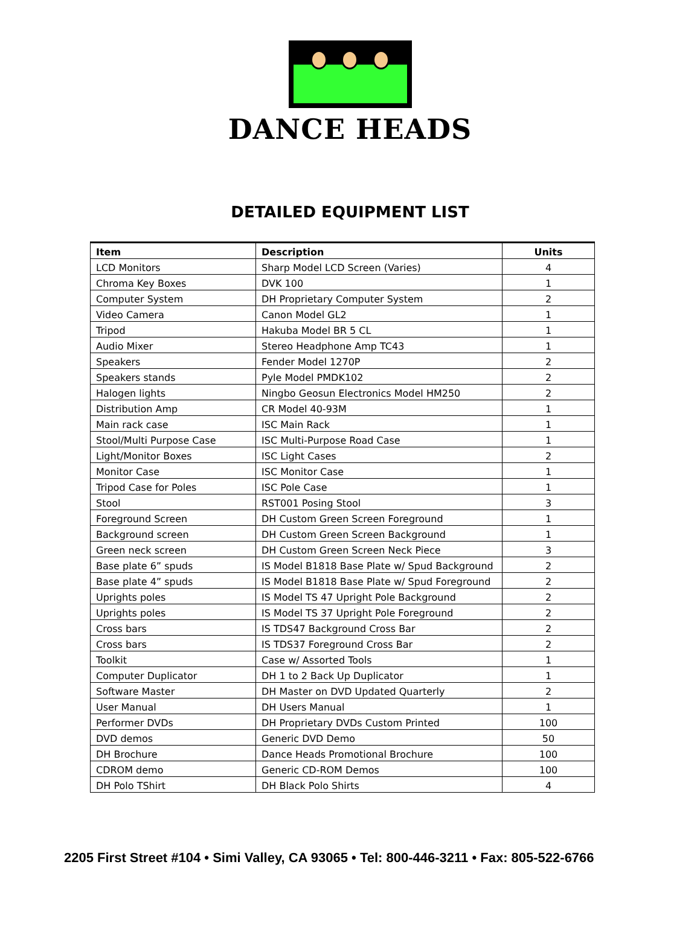DANCE HEADS
DETAILED EQUIPMENT LIST
| Item | Description | Units |
| --- | --- | --- |
| LCD Monitors | Sharp Model LCD Screen (Varies) | 4 |
| Chroma Key Boxes | DVK 100 | 1 |
| Computer System | DH Proprietary Computer System | 2 |
| Video Camera | Canon Model GL2 | 1 |
| Tripod | Hakuba Model BR 5 CL | 1 |
| Audio Mixer | Stereo Headphone Amp TC43 | 1 |
| Speakers | Fender Model 1270P | 2 |
| Speakers stands | Pyle Model PMDK102 | 2 |
| Halogen lights | Ningbo Geosun Electronics Model HM250 | 2 |
| Distribution Amp | CR Model 40-93M | 1 |
| Main rack case | ISC Main Rack | 1 |
| Stool/Multi Purpose Case | ISC Multi-Purpose Road Case | 1 |
| Light/Monitor Boxes | ISC Light Cases | 2 |
| Monitor Case | ISC Monitor Case | 1 |
| Tripod Case for Poles | ISC Pole Case | 1 |
| Stool | RST001 Posing Stool | 3 |
| Foreground Screen | DH Custom Green Screen Foreground | 1 |
| Background screen | DH Custom Green Screen Background | 1 |
| Green neck screen | DH Custom Green Screen Neck Piece | 3 |
| Base plate 6” spuds | IS Model B1818 Base Plate w/ Spud Background | 2 |
| Base plate 4” spuds | IS Model B1818 Base Plate w/ Spud Foreground | 2 |
| Uprights poles | IS Model TS 47 Upright Pole Background | 2 |
| Uprights poles | IS Model TS 37 Upright Pole Foreground | 2 |
| Cross bars | IS TDS47 Background Cross Bar | 2 |
| Cross bars | IS TDS37 Foreground Cross Bar | 2 |
| Toolkit | Case w/ Assorted Tools | 1 |
| Computer Duplicator | DH 1 to 2 Back Up Duplicator | 1 |
| Software Master | DH Master on DVD Updated Quarterly | 2 |
| User Manual | DH Users Manual | 1 |
| Performer DVDs | DH Proprietary DVDs Custom Printed | 100 |
| DVD demos | Generic DVD Demo | 50 |
| DH Brochure | Dance Heads Promotional Brochure | 100 |
| CDROM demo | Generic CD-ROM Demos | 100 |
| DH Polo TShirt | DH Black Polo Shirts | 4 |
2205 First Street #104 • Simi Valley, CA 93065 • Tel: 800-446-3211 • Fax: 805-522-6766